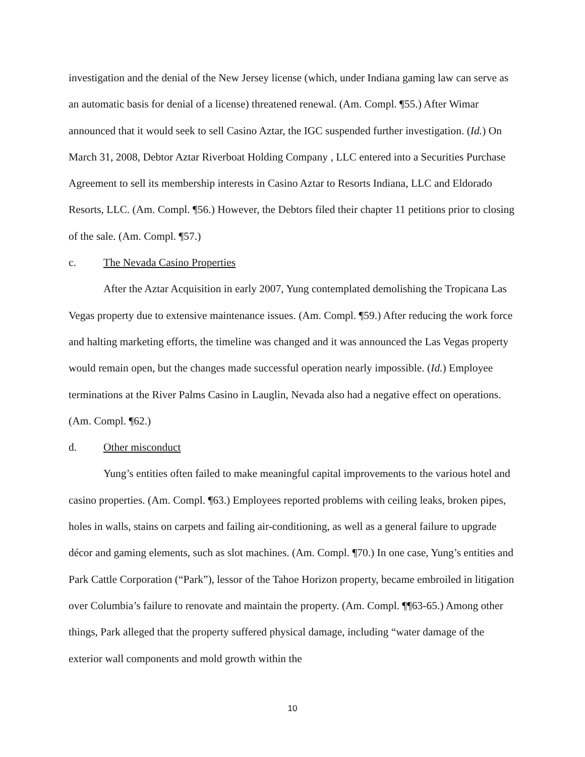investigation and the denial of the New Jersey license (which, under Indiana gaming law can serve as an automatic basis for denial of a license) threatened renewal. (Am. Compl. ¶55.) After Wimar announced that it would seek to sell Casino Aztar, the IGC suspended further investigation. (Id.) On March 31, 2008, Debtor Aztar Riverboat Holding Company , LLC entered into a Securities Purchase Agreement to sell its membership interests in Casino Aztar to Resorts Indiana, LLC and Eldorado Resorts, LLC. (Am. Compl. ¶56.) However, the Debtors filed their chapter 11 petitions prior to closing of the sale. (Am. Compl. ¶57.)
c. The Nevada Casino Properties
After the Aztar Acquisition in early 2007, Yung contemplated demolishing the Tropicana Las Vegas property due to extensive maintenance issues. (Am. Compl. ¶59.) After reducing the work force and halting marketing efforts, the timeline was changed and it was announced the Las Vegas property would remain open, but the changes made successful operation nearly impossible. (Id.) Employee terminations at the River Palms Casino in Lauglin, Nevada also had a negative effect on operations. (Am. Compl. ¶62.)
d. Other misconduct
Yung’s entities often failed to make meaningful capital improvements to the various hotel and casino properties. (Am. Compl. ¶63.) Employees reported problems with ceiling leaks, broken pipes, holes in walls, stains on carpets and failing air-conditioning, as well as a general failure to upgrade décor and gaming elements, such as slot machines. (Am. Compl. ¶70.) In one case, Yung’s entities and Park Cattle Corporation (“Park”), lessor of the Tahoe Horizon property, became embroiled in litigation over Columbia’s failure to renovate and maintain the property. (Am. Compl. ¶¶63-65.) Among other things, Park alleged that the property suffered physical damage, including “water damage of the exterior wall components and mold growth within the
10